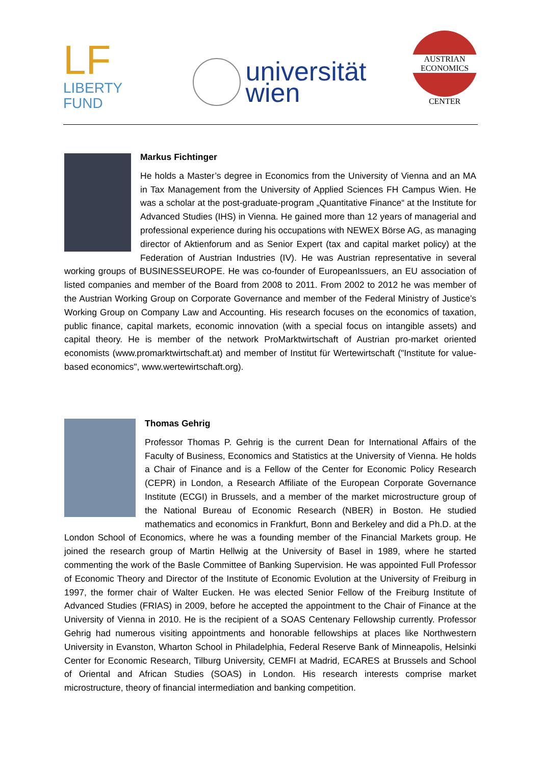LF LIBERTY
FUND
universität
wien
AUSTRIAN
ECONOMICS
CENTER
Markus Fichtinger
He holds a Master’s degree in Economics from the University of Vienna and an MA in Tax Management from the University of Applied Sciences FH Campus Wien. He was a scholar at the post-graduate-program „Quantitative Finance“ at the Institute for Advanced Studies (IHS) in Vienna. He gained more than 12 years of managerial and professional experience during his occupations with NEWEX Börse AG, as managing director of Aktienforum and as Senior Expert (tax and capital market policy) at the Federation of Austrian Industries (IV). He was Austrian representative in several working groups of BUSINESSEUROPE. He was co-founder of EuropeanIssuers, an EU association of listed companies and member of the Board from 2008 to 2011. From 2002 to 2012 he was member of the Austrian Working Group on Corporate Governance and member of the Federal Ministry of Justice’s Working Group on Company Law and Accounting. His research focuses on the economics of taxation, public finance, capital markets, economic innovation (with a special focus on intangible assets) and capital theory. He is member of the network ProMarktwirtschaft of Austrian pro-market oriented economists (www.promarktwirtschaft.at) and member of Institut für Wertewirtschaft ("Institute for value-based economics", www.wertewirtschaft.org).
Thomas Gehrig
Professor Thomas P. Gehrig is the current Dean for International Affairs of the Faculty of Business, Economics and Statistics at the University of Vienna. He holds a Chair of Finance and is a Fellow of the Center for Economic Policy Research (CEPR) in London, a Research Affiliate of the European Corporate Governance Institute (ECGI) in Brussels, and a member of the market microstructure group of the National Bureau of Economic Research (NBER) in Boston. He studied mathematics and economics in Frankfurt, Bonn and Berkeley and did a Ph.D. at the London School of Economics, where he was a founding member of the Financial Markets group. He joined the research group of Martin Hellwig at the University of Basel in 1989, where he started commenting the work of the Basle Committee of Banking Supervision. He was appointed Full Professor of Economic Theory and Director of the Institute of Economic Evolution at the University of Freiburg in 1997, the former chair of Walter Eucken. He was elected Senior Fellow of the Freiburg Institute of Advanced Studies (FRIAS) in 2009, before he accepted the appointment to the Chair of Finance at the University of Vienna in 2010. He is the recipient of a SOAS Centenary Fellowship currently. Professor Gehrig had numerous visiting appointments and honorable fellowships at places like Northwestern University in Evanston, Wharton School in Philadelphia, Federal Reserve Bank of Minneapolis, Helsinki Center for Economic Research, Tilburg University, CEMFI at Madrid, ECARES at Brussels and School of Oriental and African Studies (SOAS) in London. His research interests comprise market microstructure, theory of financial intermediation and banking competition.